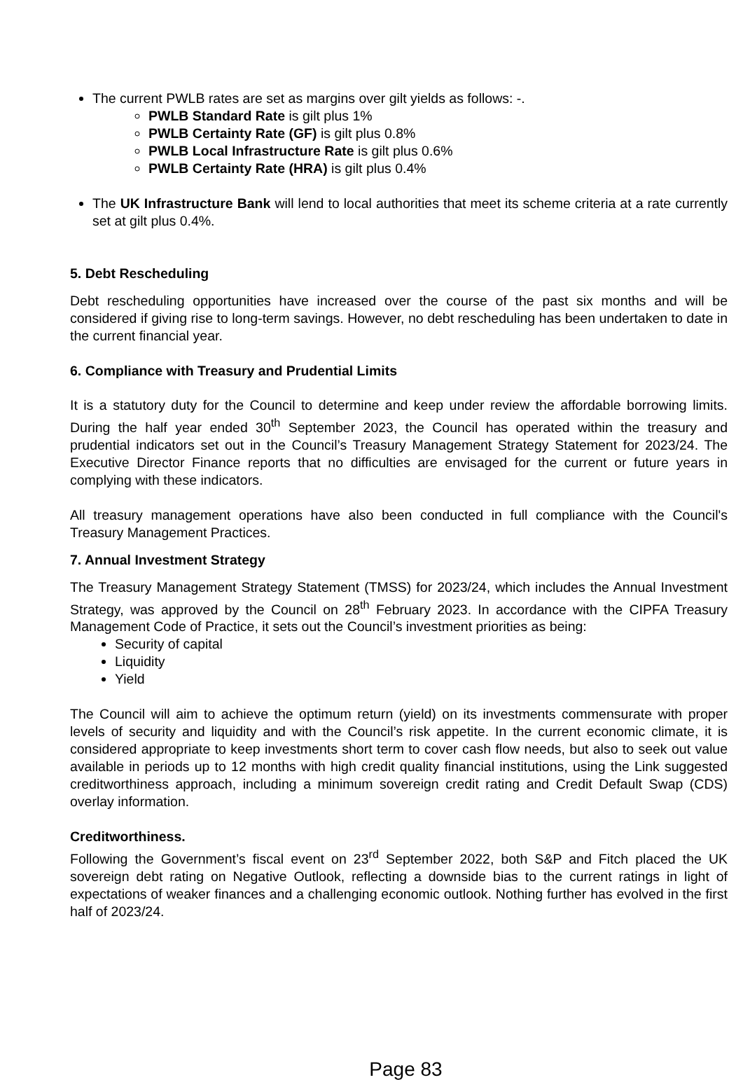The current PWLB rates are set as margins over gilt yields as follows: -.
PWLB Standard Rate is gilt plus 1%
PWLB Certainty Rate (GF) is gilt plus 0.8%
PWLB Local Infrastructure Rate is gilt plus 0.6%
PWLB Certainty Rate (HRA) is gilt plus 0.4%
The UK Infrastructure Bank will lend to local authorities that meet its scheme criteria at a rate currently set at gilt plus 0.4%.
5. Debt Rescheduling
Debt rescheduling opportunities have increased over the course of the past six months and will be considered if giving rise to long-term savings. However, no debt rescheduling has been undertaken to date in the current financial year.
6. Compliance with Treasury and Prudential Limits
It is a statutory duty for the Council to determine and keep under review the affordable borrowing limits. During the half year ended 30<sup>th</sup> September 2023, the Council has operated within the treasury and prudential indicators set out in the Council’s Treasury Management Strategy Statement for 2023/24. The Executive Director Finance reports that no difficulties are envisaged for the current or future years in complying with these indicators.
All treasury management operations have also been conducted in full compliance with the Council's Treasury Management Practices.
7. Annual Investment Strategy
The Treasury Management Strategy Statement (TMSS) for 2023/24, which includes the Annual Investment Strategy, was approved by the Council on 28<sup>th</sup> February 2023. In accordance with the CIPFA Treasury Management Code of Practice, it sets out the Council’s investment priorities as being:
Security of capital
Liquidity
Yield
The Council will aim to achieve the optimum return (yield) on its investments commensurate with proper levels of security and liquidity and with the Council’s risk appetite. In the current economic climate, it is considered appropriate to keep investments short term to cover cash flow needs, but also to seek out value available in periods up to 12 months with high credit quality financial institutions, using the Link suggested creditworthiness approach, including a minimum sovereign credit rating and Credit Default Swap (CDS) overlay information.
Creditworthiness.
Following the Government’s fiscal event on 23<sup>rd</sup> September 2022, both S&P and Fitch placed the UK sovereign debt rating on Negative Outlook, reflecting a downside bias to the current ratings in light of expectations of weaker finances and a challenging economic outlook. Nothing further has evolved in the first half of 2023/24.
Page 83